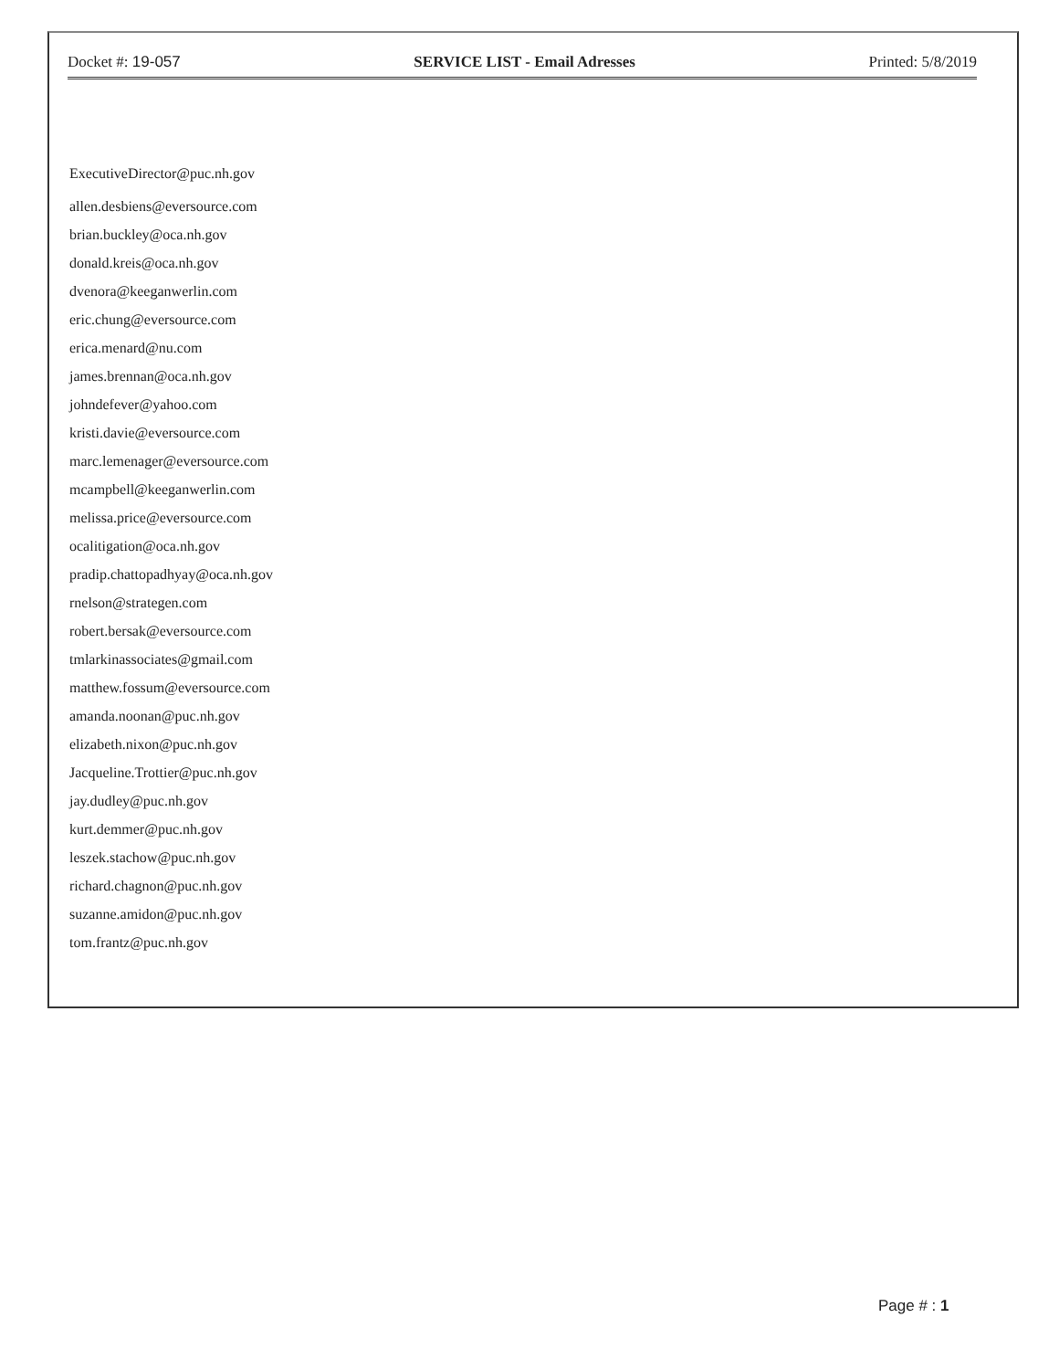Docket #: 19-057 SERVICE LIST - Email Adresses Printed: 5/8/2019
ExecutiveDirector@puc.nh.gov
allen.desbiens@eversource.com
brian.buckley@oca.nh.gov
donald.kreis@oca.nh.gov
dvenora@keeganwerlin.com
eric.chung@eversource.com
erica.menard@nu.com
james.brennan@oca.nh.gov
johndefever@yahoo.com
kristi.davie@eversource.com
marc.lemenager@eversource.com
mcampbell@keeganwerlin.com
melissa.price@eversource.com
ocalitigation@oca.nh.gov
pradip.chattopadhyay@oca.nh.gov
rnelson@strategen.com
robert.bersak@eversource.com
tmlarkinassociates@gmail.com
matthew.fossum@eversource.com
amanda.noonan@puc.nh.gov
elizabeth.nixon@puc.nh.gov
Jacqueline.Trottier@puc.nh.gov
jay.dudley@puc.nh.gov
kurt.demmer@puc.nh.gov
leszek.stachow@puc.nh.gov
richard.chagnon@puc.nh.gov
suzanne.amidon@puc.nh.gov
tom.frantz@puc.nh.gov
Page # : 1